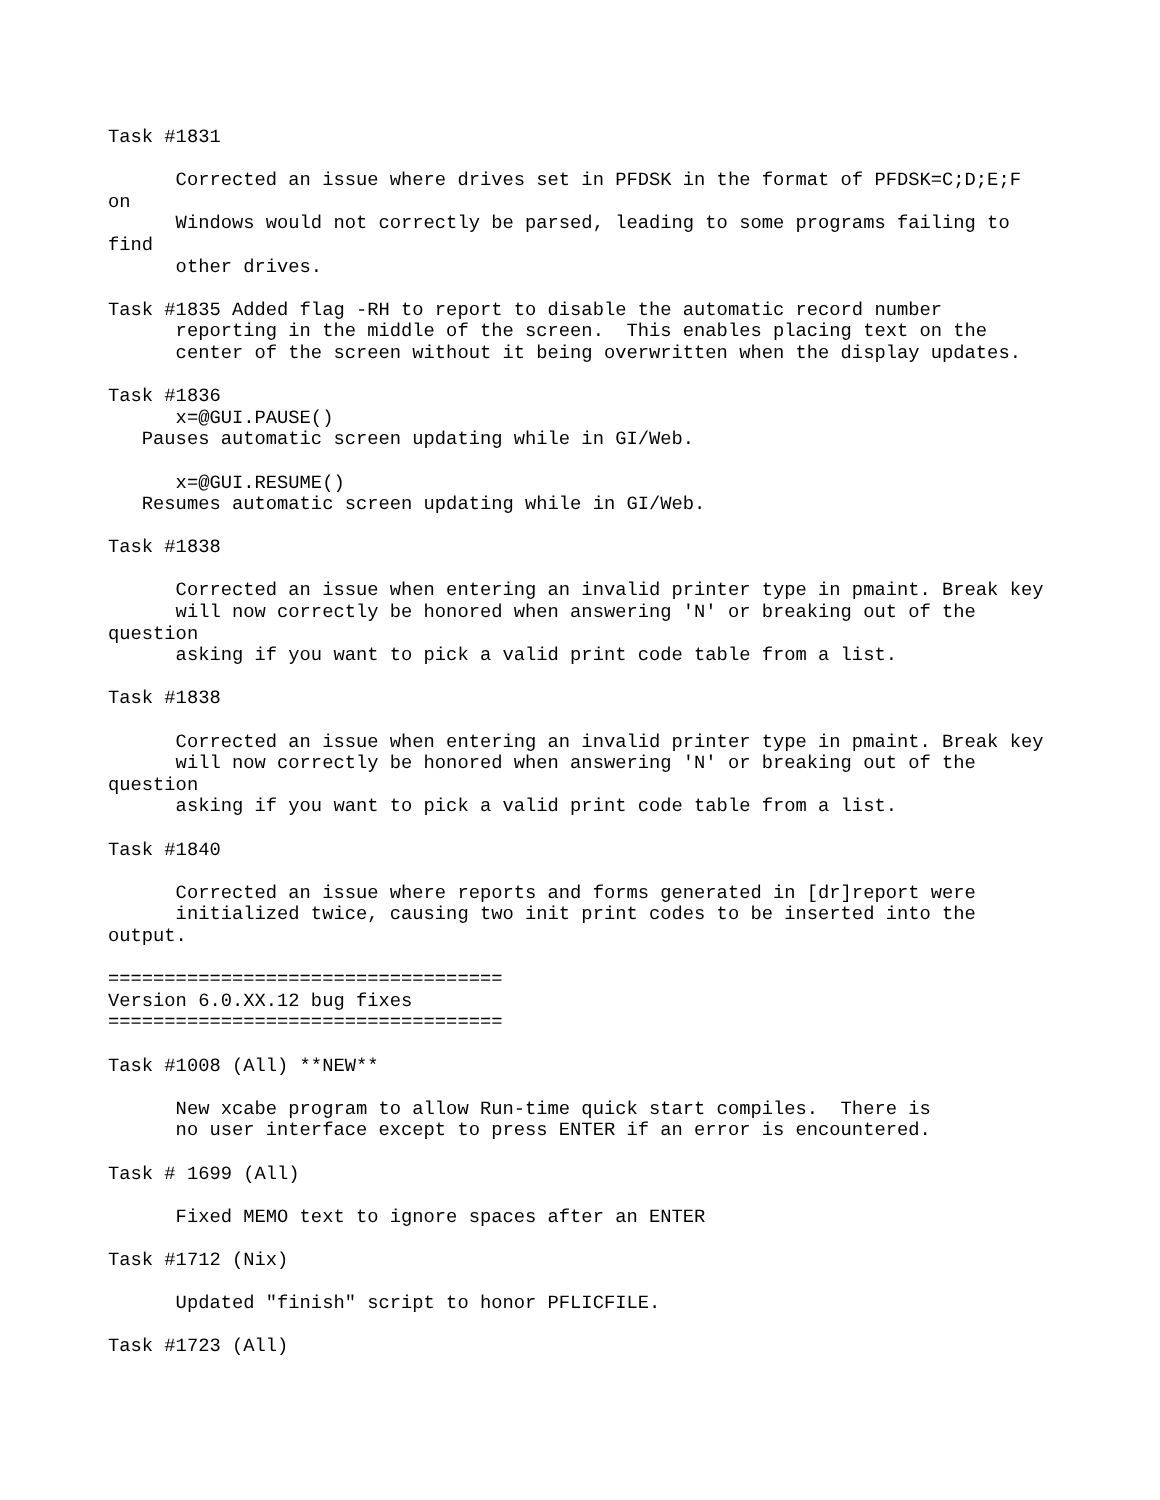Task #1831

      Corrected an issue where drives set in PFDSK in the format of PFDSK=C;D;E;F
on
      Windows would not correctly be parsed, leading to some programs failing to
find
      other drives.

Task #1835 Added flag -RH to report to disable the automatic record number
      reporting in the middle of the screen.  This enables placing text on the
      center of the screen without it being overwritten when the display updates.

Task #1836
      x=@GUI.PAUSE()
   Pauses automatic screen updating while in GI/Web.

      x=@GUI.RESUME()
   Resumes automatic screen updating while in GI/Web.

Task #1838

      Corrected an issue when entering an invalid printer type in pmaint. Break key
      will now correctly be honored when answering 'N' or breaking out of the
question
      asking if you want to pick a valid print code table from a list.

Task #1838

      Corrected an issue when entering an invalid printer type in pmaint. Break key
      will now correctly be honored when answering 'N' or breaking out of the
question
      asking if you want to pick a valid print code table from a list.

Task #1840

      Corrected an issue where reports and forms generated in [dr]report were
      initialized twice, causing two init print codes to be inserted into the
output.

===================================
Version 6.0.XX.12 bug fixes
===================================

Task #1008 (All) **NEW**

      New xcabe program to allow Run-time quick start compiles.  There is
      no user interface except to press ENTER if an error is encountered.

Task # 1699 (All)

      Fixed MEMO text to ignore spaces after an ENTER

Task #1712 (Nix)

      Updated "finish" script to honor PFLICFILE.

Task #1723 (All)